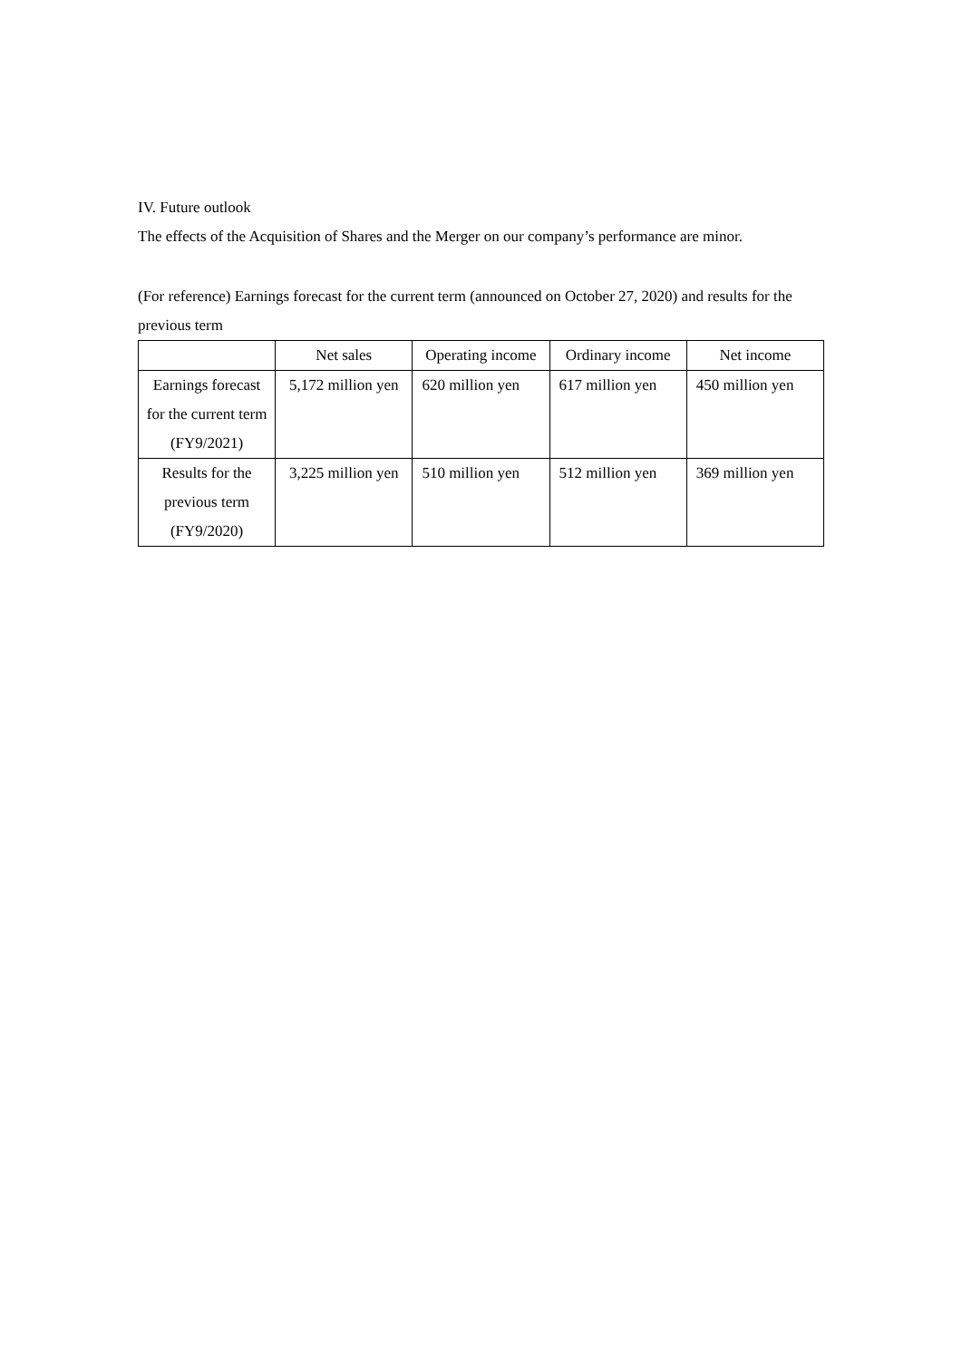IV. Future outlook
The effects of the Acquisition of Shares and the Merger on our company’s performance are minor.
(For reference) Earnings forecast for the current term (announced on October 27, 2020) and results for the previous term
| | Net sales | Operating income | Ordinary income | Net income |
| Earnings forecast for the current term (FY9/2021) | 5,172 million yen | 620 million yen | 617 million yen | 450 million yen |
| Results for the previous term (FY9/2020) | 3,225 million yen | 510 million yen | 512 million yen | 369 million yen |